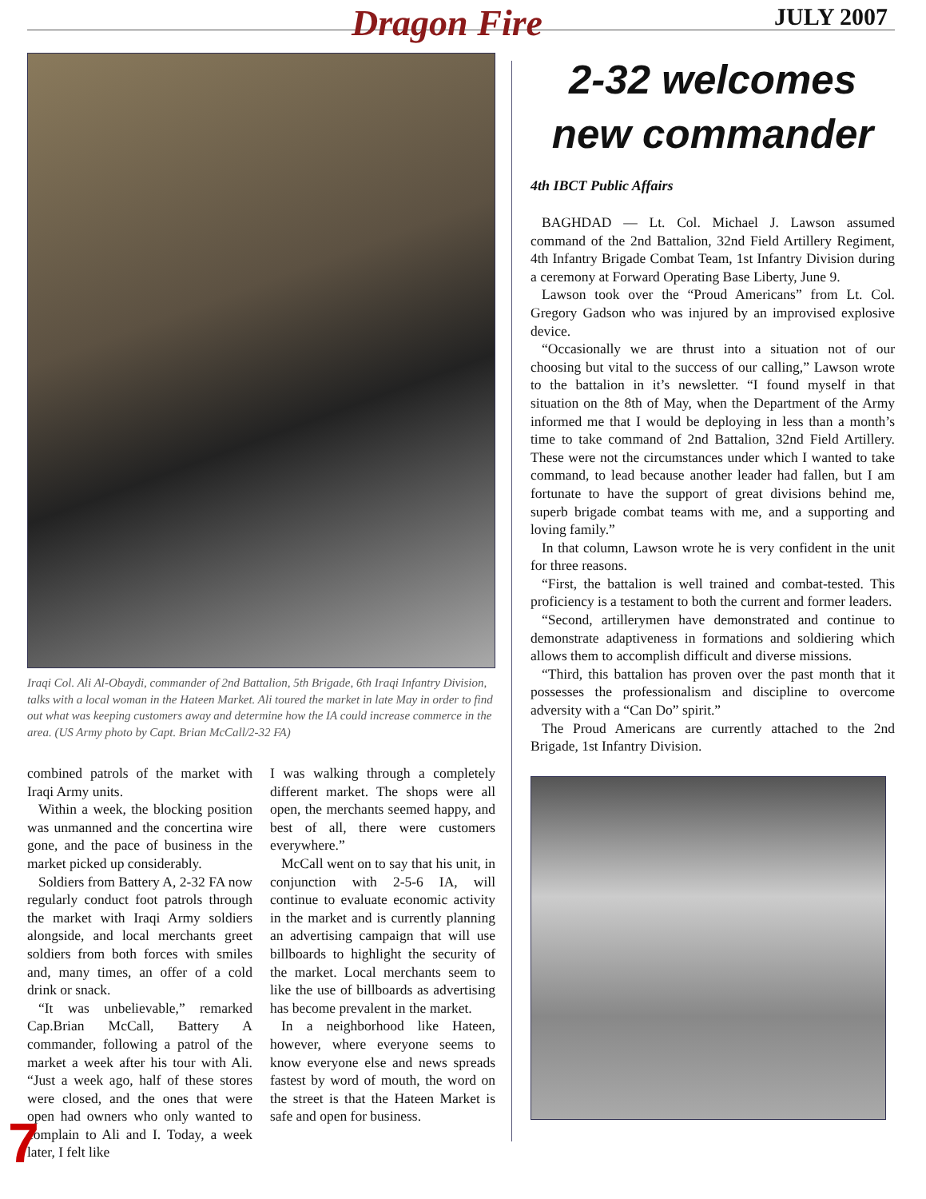Dragon Fire JULY 2007
Iraqi Col. Ali Al-Obaydi, commander of 2nd Battalion, 5th Brigade, 6th Iraqi Infantry Division, talks with a local woman in the Hateen Market. Ali toured the market in late May in order to find out what was keeping customers away and determine how the IA could increase commerce in the area. (US Army photo by Capt. Brian McCall/2-32 FA)
combined patrols of the market with Iraqi Army units.
Within a week, the blocking position was unmanned and the concertina wire gone, and the pace of business in the market picked up considerably.
Soldiers from Battery A, 2-32 FA now regularly conduct foot patrols through the market with Iraqi Army soldiers alongside, and local merchants greet soldiers from both forces with smiles and, many times, an offer of a cold drink or snack.
“It was unbelievable,” remarked Cap.Brian McCall, Battery A commander, following a patrol of the market a week after his tour with Ali. “Just a week ago, half of these stores were closed, and the ones that were open had owners who only wanted to complain to Ali and I. Today, a week later, I felt like
I was walking through a completely different market. The shops were all open, the merchants seemed happy, and best of all, there were customers everywhere.”
McCall went on to say that his unit, in conjunction with 2-5-6 IA, will continue to evaluate economic activity in the market and is currently planning an advertising campaign that will use billboards to highlight the security of the market. Local merchants seem to like the use of billboards as advertising has become prevalent in the market.
In a neighborhood like Hateen, however, where everyone seems to know everyone else and news spreads fastest by word of mouth, the word on the street is that the Hateen Market is safe and open for business.
2-32 welcomes new commander
4th IBCT Public Affairs
BAGHDAD — Lt. Col. Michael J. Lawson assumed command of the 2nd Battalion, 32nd Field Artillery Regiment, 4th Infantry Brigade Combat Team, 1st Infantry Division during a ceremony at Forward Operating Base Liberty, June 9.
Lawson took over the “Proud Americans” from Lt. Col. Gregory Gadson who was injured by an improvised explosive device.
“Occasionally we are thrust into a situation not of our choosing but vital to the success of our calling,” Lawson wrote to the battalion in it’s newsletter. “I found myself in that situation on the 8th of May, when the Department of the Army informed me that I would be deploying in less than a month’s time to take command of 2nd Battalion, 32nd Field Artillery. These were not the circumstances under which I wanted to take command, to lead because another leader had fallen, but I am fortunate to have the support of great divisions behind me, superb brigade combat teams with me, and a supporting and loving family.”
In that column, Lawson wrote he is very confident in the unit for three reasons.
“First, the battalion is well trained and combat-tested. This proficiency is a testament to both the current and former leaders.
“Second, artillerymen have demonstrated and continue to demonstrate adaptiveness in formations and soldiering which allows them to accomplish difficult and diverse missions.
“Third, this battalion has proven over the past month that it possesses the professionalism and discipline to overcome adversity with a “Can Do” spirit.”
The Proud Americans are currently attached to the 2nd Brigade, 1st Infantry Division.
7